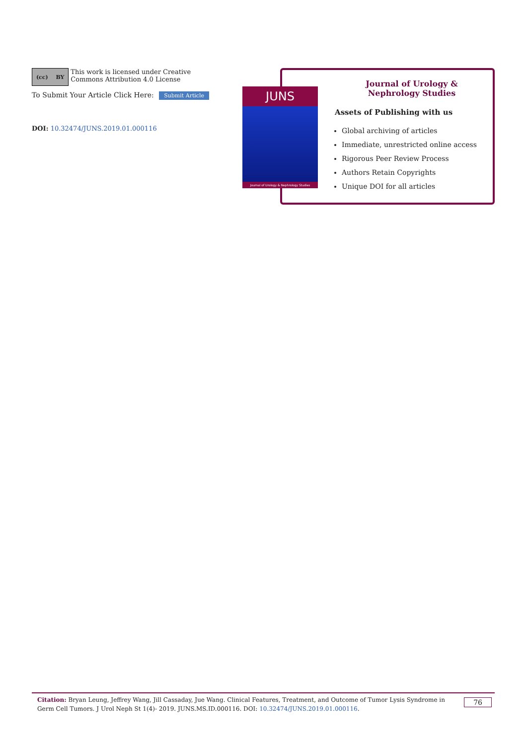(cc) BY
This work is licensed under Creative Commons Attribution 4.0 License
To Submit Your Article Click Here: Submit Article
DOI: 10.32474/JUNS.2019.01.000116
JUNS
Journal of Urology & Nephrology Studies
Journal of Urology &
Nephrology Studies
Assets of Publishing with us
Global archiving of articles
Immediate, unrestricted online access
Rigorous Peer Review Process
Authors Retain Copyrights
Unique DOI for all articles
Citation: Bryan Leung, Jeffrey Wang, Jill Cassaday, Jue Wang. Clinical Features, Treatment, and Outcome of Tumor Lysis Syndrome in Germ Cell Tumors. J Urol Neph St 1(4)- 2019. JUNS.MS.ID.000116. DOI: 10.32474/JUNS.2019.01.000116.
76